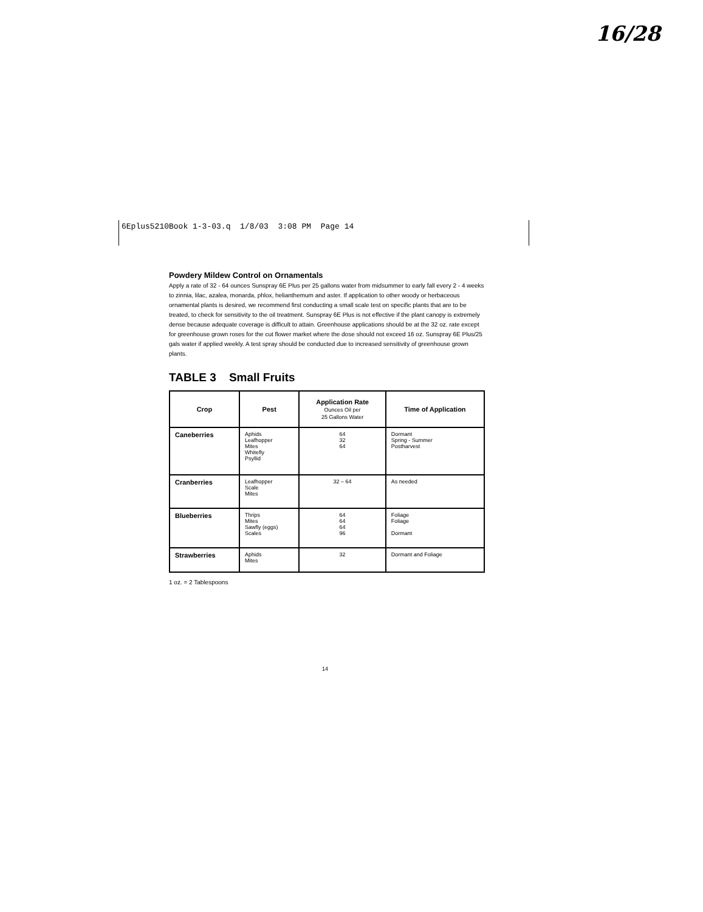16/28
6Eplus5210Book 1-3-03.q 1/8/03 3:08 PM Page 14
Powdery Mildew Control on Ornamentals
Apply a rate of 32 - 64 ounces Sunspray 6E Plus per 25 gallons water from midsummer to early fall every 2 - 4 weeks to zinnia, lilac, azalea, monarda, phlox, helianthemum and aster. If application to other woody or herbaceous ornamental plants is desired, we recommend first conducting a small scale test on specific plants that are to be treated, to check for sensitivity to the oil treatment. Sunspray 6E Plus is not effective if the plant canopy is extremely dense because adequate coverage is difficult to attain. Greenhouse applications should be at the 32 oz. rate except for greenhouse grown roses for the cut flower market where the dose should not exceed 16 oz. Sunspray 6E Plus/25 gals water if applied weekly. A test spray should be conducted due to increased sensitivity of greenhouse grown plants.
TABLE 3 Small Fruits
| Crop | Pest | Application Rate Ounces Oil per 25 Gallons Water | Time of Application |
| --- | --- | --- | --- |
| Caneberries | Aphids Leafhopper Mites Whitefly Psyllid | 64 32 64 | Dormant Spring - Summer Postharvest |
| Cranberries | Leafhopper Scale Mites | 32 – 64 | As needed |
| Blueberries | Thrips Mites Sawfly (eggs) Scales | 64 64 64 96 | Foliage Foliage Dormant |
| Strawberries | Aphids Mites | 32 | Dormant and Foliage |
1 oz. = 2 Tablespoons
14